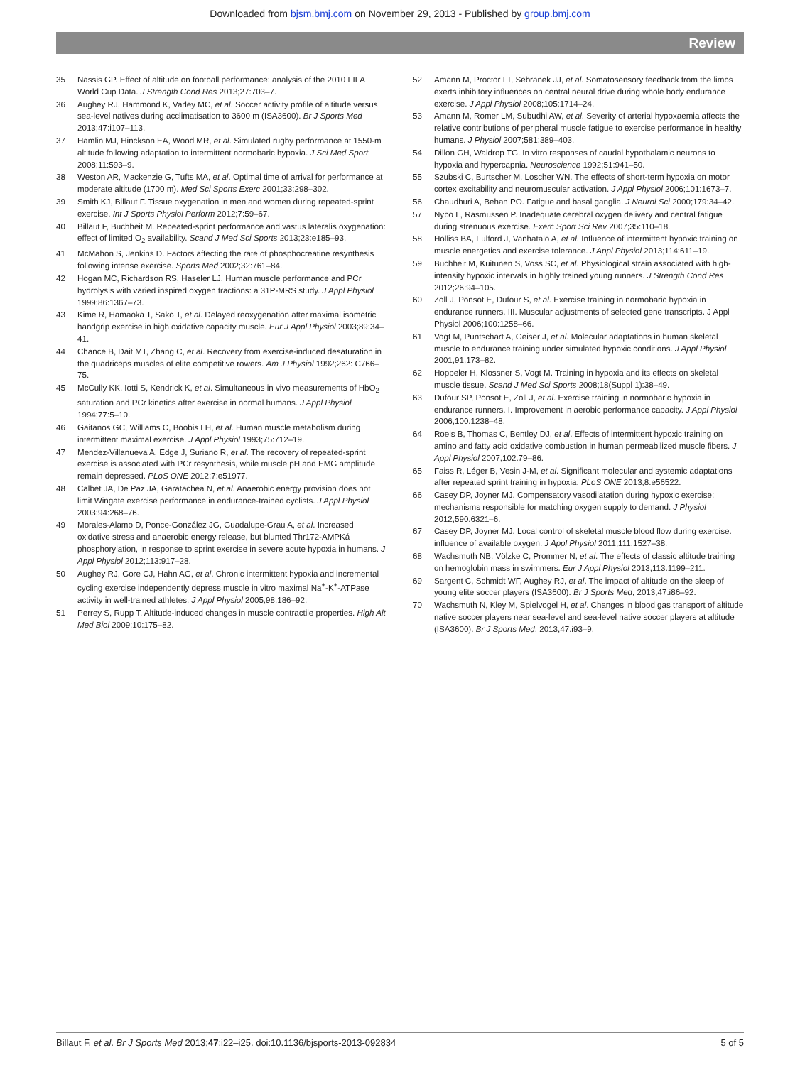Downloaded from bjsm.bmj.com on November 29, 2013 - Published by group.bmj.com
Review
35 Nassis GP. Effect of altitude on football performance: analysis of the 2010 FIFA World Cup Data. J Strength Cond Res 2013;27:703–7.
36 Aughey RJ, Hammond K, Varley MC, et al. Soccer activity profile of altitude versus sea-level natives during acclimatisation to 3600 m (ISA3600). Br J Sports Med 2013;47:i107–113.
37 Hamlin MJ, Hinckson EA, Wood MR, et al. Simulated rugby performance at 1550-m altitude following adaptation to intermittent normobaric hypoxia. J Sci Med Sport 2008;11:593–9.
38 Weston AR, Mackenzie G, Tufts MA, et al. Optimal time of arrival for performance at moderate altitude (1700 m). Med Sci Sports Exerc 2001;33:298–302.
39 Smith KJ, Billaut F. Tissue oxygenation in men and women during repeated-sprint exercise. Int J Sports Physiol Perform 2012;7:59–67.
40 Billaut F, Buchheit M. Repeated-sprint performance and vastus lateralis oxygenation: effect of limited O<sub>2</sub> availability. Scand J Med Sci Sports 2013;23:e185–93.
41 McMahon S, Jenkins D. Factors affecting the rate of phosphocreatine resynthesis following intense exercise. Sports Med 2002;32:761–84.
42 Hogan MC, Richardson RS, Haseler LJ. Human muscle performance and PCr hydrolysis with varied inspired oxygen fractions: a 31P-MRS study. J Appl Physiol 1999;86:1367–73.
43 Kime R, Hamaoka T, Sako T, et al. Delayed reoxygenation after maximal isometric handgrip exercise in high oxidative capacity muscle. Eur J Appl Physiol 2003;89:34–41.
44 Chance B, Dait MT, Zhang C, et al. Recovery from exercise-induced desaturation in the quadriceps muscles of elite competitive rowers. Am J Physiol 1992;262: C766–75.
45 McCully KK, Iotti S, Kendrick K, et al. Simultaneous in vivo measurements of HbO<sub>2</sub> saturation and PCr kinetics after exercise in normal humans. J Appl Physiol 1994;77:5–10.
46 Gaitanos GC, Williams C, Boobis LH, et al. Human muscle metabolism during intermittent maximal exercise. J Appl Physiol 1993;75:712–19.
47 Mendez-Villanueva A, Edge J, Suriano R, et al. The recovery of repeated-sprint exercise is associated with PCr resynthesis, while muscle pH and EMG amplitude remain depressed. PLoS ONE 2012;7:e51977.
48 Calbet JA, De Paz JA, Garatachea N, et al. Anaerobic energy provision does not limit Wingate exercise performance in endurance-trained cyclists. J Appl Physiol 2003;94:268–76.
49 Morales-Alamo D, Ponce-González JG, Guadalupe-Grau A, et al. Increased oxidative stress and anaerobic energy release, but blunted Thr172-AMPKá phosphorylation, in response to sprint exercise in severe acute hypoxia in humans. J Appl Physiol 2012;113:917–28.
50 Aughey RJ, Gore CJ, Hahn AG, et al. Chronic intermittent hypoxia and incremental cycling exercise independently depress muscle in vitro maximal Na<sup>+</sup>-K<sup>+</sup>-ATPase activity in well-trained athletes. J Appl Physiol 2005;98:186–92.
51 Perrey S, Rupp T. Altitude-induced changes in muscle contractile properties. High Alt Med Biol 2009;10:175–82.
52 Amann M, Proctor LT, Sebranek JJ, et al. Somatosensory feedback from the limbs exerts inhibitory influences on central neural drive during whole body endurance exercise. J Appl Physiol 2008;105:1714–24.
53 Amann M, Romer LM, Subudhi AW, et al. Severity of arterial hypoxaemia affects the relative contributions of peripheral muscle fatigue to exercise performance in healthy humans. J Physiol 2007;581:389–403.
54 Dillon GH, Waldrop TG. In vitro responses of caudal hypothalamic neurons to hypoxia and hypercapnia. Neuroscience 1992;51:941–50.
55 Szubski C, Burtscher M, Loscher WN. The effects of short-term hypoxia on motor cortex excitability and neuromuscular activation. J Appl Physiol 2006;101:1673–7.
56 Chaudhuri A, Behan PO. Fatigue and basal ganglia. J Neurol Sci 2000;179:34–42.
57 Nybo L, Rasmussen P. Inadequate cerebral oxygen delivery and central fatigue during strenuous exercise. Exerc Sport Sci Rev 2007;35:110–18.
58 Holliss BA, Fulford J, Vanhatalo A, et al. Influence of intermittent hypoxic training on muscle energetics and exercise tolerance. J Appl Physiol 2013;114:611–19.
59 Buchheit M, Kuitunen S, Voss SC, et al. Physiological strain associated with high-intensity hypoxic intervals in highly trained young runners. J Strength Cond Res 2012;26:94–105.
60 Zoll J, Ponsot E, Dufour S, et al. Exercise training in normobaric hypoxia in endurance runners. III. Muscular adjustments of selected gene transcripts. J Appl Physiol 2006;100:1258–66.
61 Vogt M, Puntschart A, Geiser J, et al. Molecular adaptations in human skeletal muscle to endurance training under simulated hypoxic conditions. J Appl Physiol 2001;91:173–82.
62 Hoppeler H, Klossner S, Vogt M. Training in hypoxia and its effects on skeletal muscle tissue. Scand J Med Sci Sports 2008;18(Suppl 1):38–49.
63 Dufour SP, Ponsot E, Zoll J, et al. Exercise training in normobaric hypoxia in endurance runners. I. Improvement in aerobic performance capacity. J Appl Physiol 2006;100:1238–48.
64 Roels B, Thomas C, Bentley DJ, et al. Effects of intermittent hypoxic training on amino and fatty acid oxidative combustion in human permeabilized muscle fibers. J Appl Physiol 2007;102:79–86.
65 Faiss R, Léger B, Vesin J-M, et al. Significant molecular and systemic adaptations after repeated sprint training in hypoxia. PLoS ONE 2013;8:e56522.
66 Casey DP, Joyner MJ. Compensatory vasodilatation during hypoxic exercise: mechanisms responsible for matching oxygen supply to demand. J Physiol 2012;590:6321–6.
67 Casey DP, Joyner MJ. Local control of skeletal muscle blood flow during exercise: influence of available oxygen. J Appl Physiol 2011;111:1527–38.
68 Wachsmuth NB, Völzke C, Prommer N, et al. The effects of classic altitude training on hemoglobin mass in swimmers. Eur J Appl Physiol 2013;113:1199–211.
69 Sargent C, Schmidt WF, Aughey RJ, et al. The impact of altitude on the sleep of young elite soccer players (ISA3600). Br J Sports Med; 2013;47:i86–92.
70 Wachsmuth N, Kley M, Spielvogel H, et al. Changes in blood gas transport of altitude native soccer players near sea-level and sea-level native soccer players at altitude (ISA3600). Br J Sports Med; 2013;47:i93–9.
Billaut F, et al. Br J Sports Med 2013;47:i22–i25. doi:10.1136/bjsports-2013-092834 5 of 5